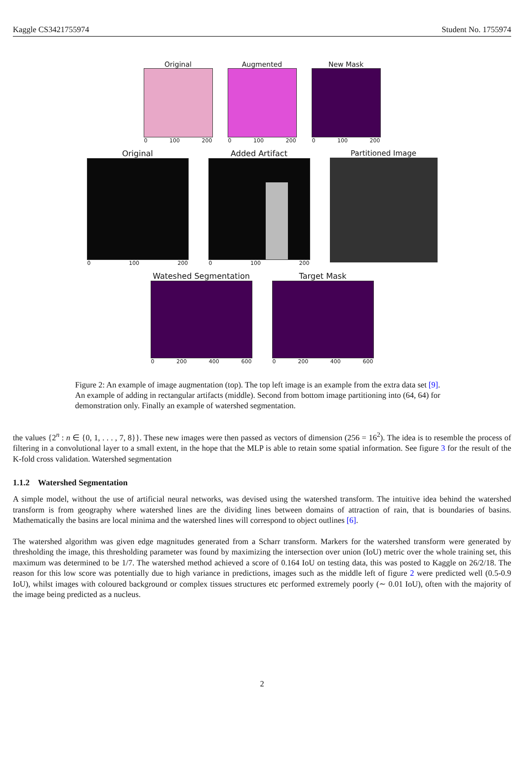Kaggle CS3421755974 Student No. 1755974
Original
0 100 200
Augmented
0 100 200
New Mask
0 100 200
Original
0 100 200
Added Artifact
0 100 200
Partitioned Image
Wateshed Segmentation
0 200 400 600
Target Mask
0 200 400 600
Figure 2: An example of image augmentation (top). The top left image is an example from the extra data set [9]. An example of adding in rectangular artifacts (middle). Second from bottom image partitioning into (64, 64) for demonstration only. Finally an example of watershed segmentation.
the values {2<sup>n</sup> : n ∈ {0, 1, . . . , 7, 8}}. These new images were then passed as vectors of dimension (256 = 16<sup>2</sup>). The idea is to resemble the process of filtering in a convolutional layer to a small extent, in the hope that the MLP is able to retain some spatial information. See figure 3 for the result of the K-fold cross validation. Watershed segmentation
1.1.2 Watershed Segmentation
A simple model, without the use of artificial neural networks, was devised using the watershed transform. The intuitive idea behind the watershed transform is from geography where watershed lines are the dividing lines between domains of attraction of rain, that is boundaries of basins. Mathematically the basins are local minima and the watershed lines will correspond to object outlines [6].
The watershed algorithm was given edge magnitudes generated from a Scharr transform. Markers for the watershed transform were generated by thresholding the image, this thresholding parameter was found by maximizing the intersection over union (IoU) metric over the whole training set, this maximum was determined to be 1/7. The watershed method achieved a score of 0.164 IoU on testing data, this was posted to Kaggle on 26/2/18. The reason for this low score was potentially due to high variance in predictions, images such as the middle left of figure 2 were predicted well (0.5-0.9 IoU), whilst images with coloured background or complex tissues structures etc performed extremely poorly (∼ 0.01 IoU), often with the majority of the image being predicted as a nucleus.
2